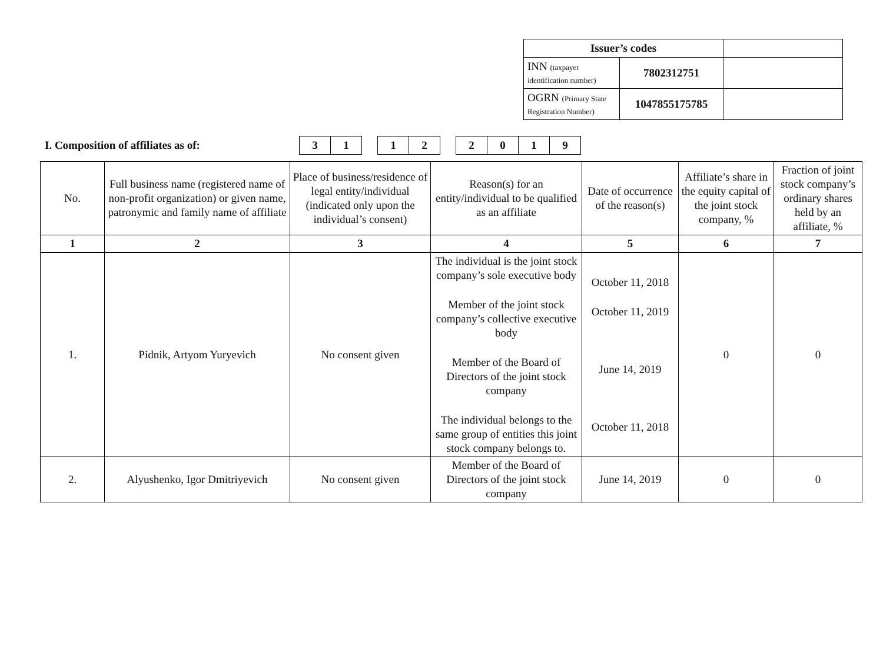| Issuer’s codes | | |
| INN (taxpayer identification number) | 7802312751 | |
| OGRN (Primary State Registration Number) | 1047855175785 | |
I. Composition of affiliates as of:
| 3 | 1 |
| 1 | 2 |
| 2 | 0 | 1 | 9 |
| No. | Full business name (registered name of non-profit organization) or given name, patronymic and family name of affiliate | Place of business/residence of legal entity/individual (indicated only upon the individual’s consent) | Reason(s) for an entity/individual to be qualified as an affiliate | Date of occurrence of the reason(s) | Affiliate’s share in the equity capital of the joint stock company, % | Fraction of joint stock company’s ordinary shares held by an affiliate, % |
| --- | --- | --- | --- | --- | --- | --- |
| 1 | 2 | 3 | 4 | 5 | 6 | 7 |
| 1. | Pidnik, Artyom Yuryevich | No consent given | The individual is the joint stock company’s sole executive body Member of the joint stock company’s collective executive body Member of the Board of Directors of the joint stock company The individual belongs to the same group of entities this joint stock company belongs to. | October 11, 2018 October 11, 2019 June 14, 2019 October 11, 2018 | 0 | 0 |
| 2. | Alyushenko, Igor Dmitriyevich | No consent given | Member of the Board of Directors of the joint stock company | June 14, 2019 | 0 | 0 |